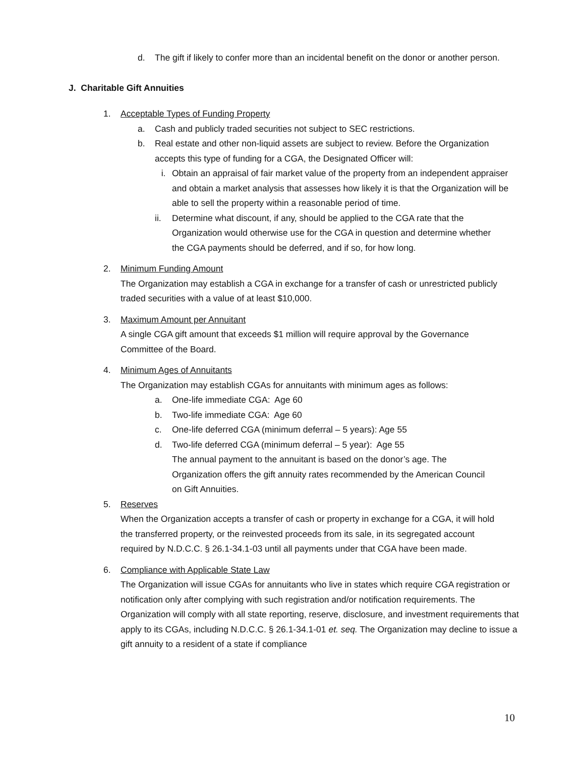d. The gift if likely to confer more than an incidental benefit on the donor or another person.
J. Charitable Gift Annuities
1. Acceptable Types of Funding Property
a. Cash and publicly traded securities not subject to SEC restrictions.
b. Real estate and other non-liquid assets are subject to review. Before the Organization accepts this type of funding for a CGA, the Designated Officer will:
i. Obtain an appraisal of fair market value of the property from an independent appraiser and obtain a market analysis that assesses how likely it is that the Organization will be able to sell the property within a reasonable period of time.
ii. Determine what discount, if any, should be applied to the CGA rate that the Organization would otherwise use for the CGA in question and determine whether the CGA payments should be deferred, and if so, for how long.
2. Minimum Funding Amount
The Organization may establish a CGA in exchange for a transfer of cash or unrestricted publicly traded securities with a value of at least $10,000.
3. Maximum Amount per Annuitant
A single CGA gift amount that exceeds $1 million will require approval by the Governance Committee of the Board.
4. Minimum Ages of Annuitants
The Organization may establish CGAs for annuitants with minimum ages as follows:
a. One-life immediate CGA: Age 60
b. Two-life immediate CGA: Age 60
c. One-life deferred CGA (minimum deferral – 5 years): Age 55
d. Two-life deferred CGA (minimum deferral – 5 year): Age 55
The annual payment to the annuitant is based on the donor’s age. The Organization offers the gift annuity rates recommended by the American Council on Gift Annuities.
5. Reserves
When the Organization accepts a transfer of cash or property in exchange for a CGA, it will hold the transferred property, or the reinvested proceeds from its sale, in its segregated account required by N.D.C.C. § 26.1-34.1-03 until all payments under that CGA have been made.
6. Compliance with Applicable State Law
The Organization will issue CGAs for annuitants who live in states which require CGA registration or notification only after complying with such registration and/or notification requirements. The Organization will comply with all state reporting, reserve, disclosure, and investment requirements that apply to its CGAs, including N.D.C.C. § 26.1-34.1-01 et. seq. The Organization may decline to issue a gift annuity to a resident of a state if compliance
10